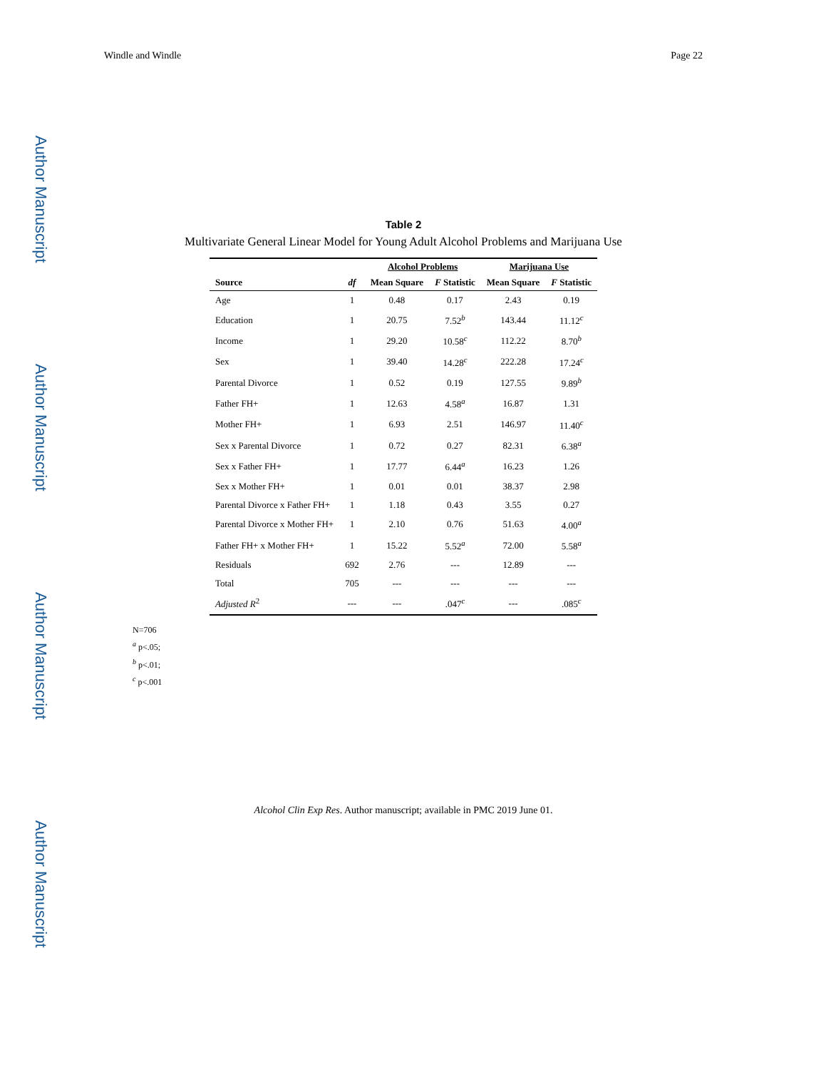Author Manuscript
Author Manuscript
Author Manuscript
Author Manuscript
Windle and Windle Page 22
Table 2
Multivariate General Linear Model for Young Adult Alcohol Problems and Marijuana Use
| | | Alcohol Problems | | Marijuana Use | |
| --- | --- | --- | --- | --- | --- |
| Source | df | Mean Square | F Statistic | Mean Square | F Statistic |
| Age | 1 | 0.48 | 0.17 | 2.43 | 0.19 |
| Education | 1 | 20.75 | 7.52<sup>b</sup> | 143.44 | 11.12<sup>c</sup> |
| Income | 1 | 29.20 | 10.58<sup>c</sup> | 112.22 | 8.70<sup>b</sup> |
| Sex | 1 | 39.40 | 14.28<sup>c</sup> | 222.28 | 17.24<sup>c</sup> |
| Parental Divorce | 1 | 0.52 | 0.19 | 127.55 | 9.89<sup>b</sup> |
| Father FH+ | 1 | 12.63 | 4.58<sup>a</sup> | 16.87 | 1.31 |
| Mother FH+ | 1 | 6.93 | 2.51 | 146.97 | 11.40<sup>c</sup> |
| Sex x Parental Divorce | 1 | 0.72 | 0.27 | 82.31 | 6.38<sup>a</sup> |
| Sex x Father FH+ | 1 | 17.77 | 6.44<sup>a</sup> | 16.23 | 1.26 |
| Sex x Mother FH+ | 1 | 0.01 | 0.01 | 38.37 | 2.98 |
| Parental Divorce x Father FH+ | 1 | 1.18 | 0.43 | 3.55 | 0.27 |
| Parental Divorce x Mother FH+ | 1 | 2.10 | 0.76 | 51.63 | 4.00<sup>a</sup> |
| Father FH+ x Mother FH+ | 1 | 15.22 | 5.52<sup>a</sup> | 72.00 | 5.58<sup>a</sup> |
| Residuals | 692 | 2.76 | --- | 12.89 | --- |
| Total | 705 | --- | --- | --- | --- |
| Adjusted R<sup>2</sup> | --- | --- | .047<sup>c</sup> | --- | .085<sup>c</sup> |
N=706
<sup>a</sup> p<.05;
<sup>b</sup> p<.01;
<sup>c</sup> p<.001
Alcohol Clin Exp Res. Author manuscript; available in PMC 2019 June 01.